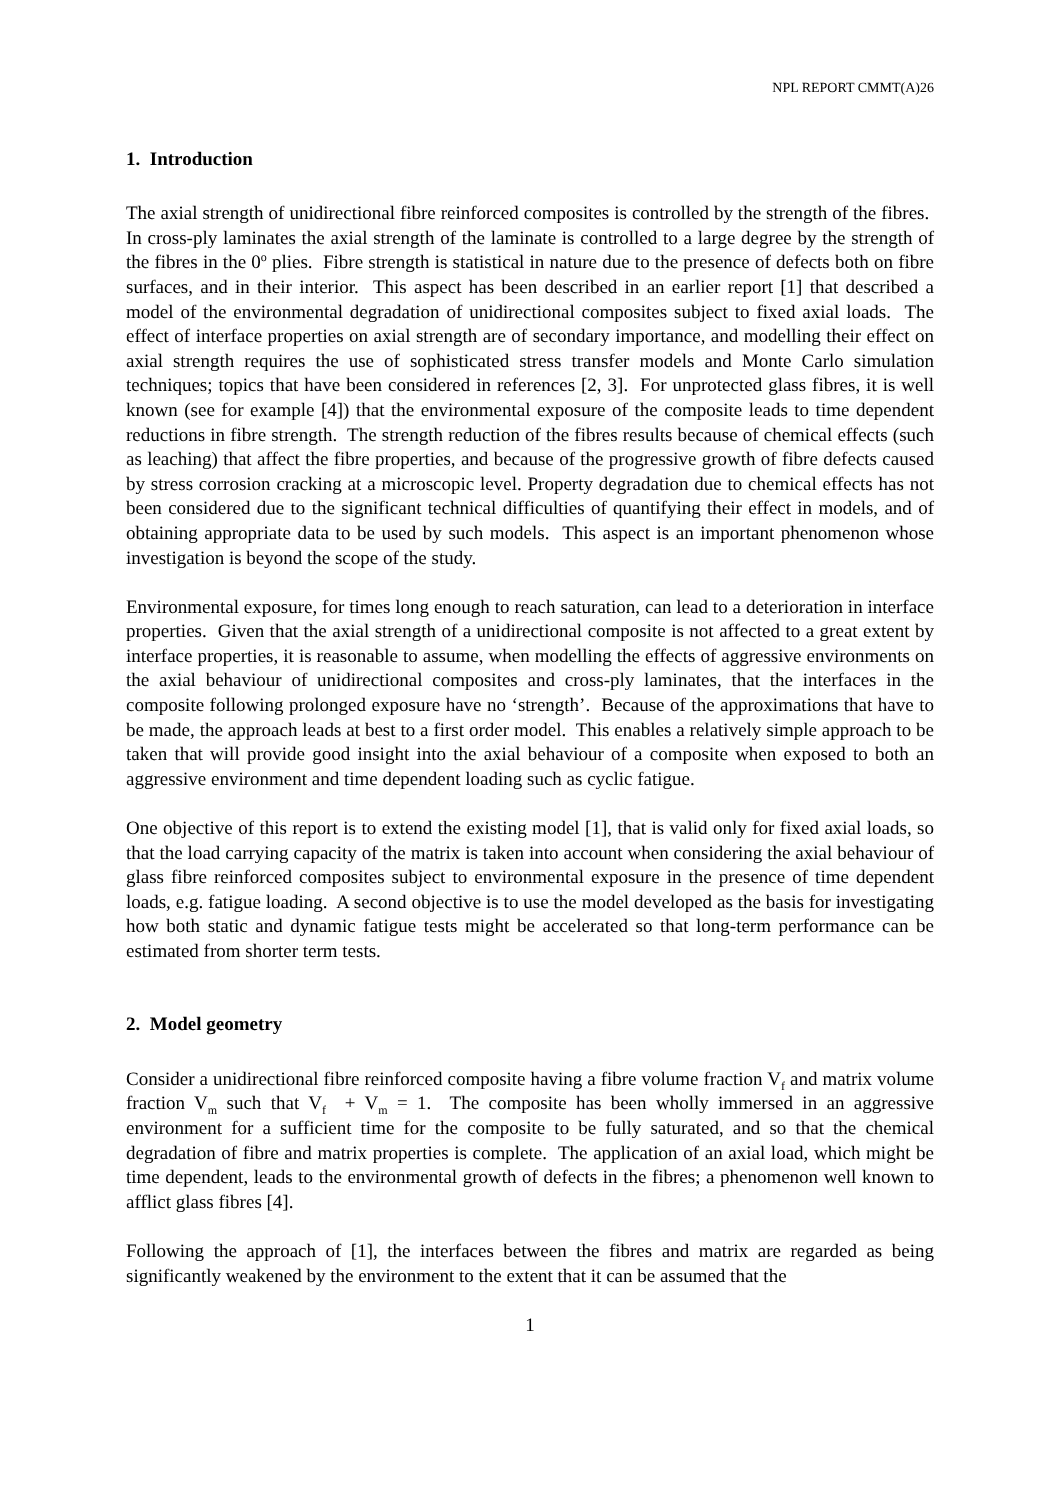NPL REPORT CMMT(A)26
1. Introduction
The axial strength of unidirectional fibre reinforced composites is controlled by the strength of the fibres. In cross-ply laminates the axial strength of the laminate is controlled to a large degree by the strength of the fibres in the 0<sup>o</sup> plies. Fibre strength is statistical in nature due to the presence of defects both on fibre surfaces, and in their interior. This aspect has been described in an earlier report [1] that described a model of the environmental degradation of unidirectional composites subject to fixed axial loads. The effect of interface properties on axial strength are of secondary importance, and modelling their effect on axial strength requires the use of sophisticated stress transfer models and Monte Carlo simulation techniques; topics that have been considered in references [2, 3]. For unprotected glass fibres, it is well known (see for example [4]) that the environmental exposure of the composite leads to time dependent reductions in fibre strength. The strength reduction of the fibres results because of chemical effects (such as leaching) that affect the fibre properties, and because of the progressive growth of fibre defects caused by stress corrosion cracking at a microscopic level. Property degradation due to chemical effects has not been considered due to the significant technical difficulties of quantifying their effect in models, and of obtaining appropriate data to be used by such models. This aspect is an important phenomenon whose investigation is beyond the scope of the study.
Environmental exposure, for times long enough to reach saturation, can lead to a deterioration in interface properties. Given that the axial strength of a unidirectional composite is not affected to a great extent by interface properties, it is reasonable to assume, when modelling the effects of aggressive environments on the axial behaviour of unidirectional composites and cross-ply laminates, that the interfaces in the composite following prolonged exposure have no ‘strength’. Because of the approximations that have to be made, the approach leads at best to a first order model. This enables a relatively simple approach to be taken that will provide good insight into the axial behaviour of a composite when exposed to both an aggressive environment and time dependent loading such as cyclic fatigue.
One objective of this report is to extend the existing model [1], that is valid only for fixed axial loads, so that the load carrying capacity of the matrix is taken into account when considering the axial behaviour of glass fibre reinforced composites subject to environmental exposure in the presence of time dependent loads, e.g. fatigue loading. A second objective is to use the model developed as the basis for investigating how both static and dynamic fatigue tests might be accelerated so that long-term performance can be estimated from shorter term tests.
2. Model geometry
Consider a unidirectional fibre reinforced composite having a fibre volume fraction V<sub>f</sub> and matrix volume fraction V<sub>m</sub> such that V<sub>f</sub> + V<sub>m</sub> = 1. The composite has been wholly immersed in an aggressive environment for a sufficient time for the composite to be fully saturated, and so that the chemical degradation of fibre and matrix properties is complete. The application of an axial load, which might be time dependent, leads to the environmental growth of defects in the fibres; a phenomenon well known to afflict glass fibres [4].
Following the approach of [1], the interfaces between the fibres and matrix are regarded as being significantly weakened by the environment to the extent that it can be assumed that the
1